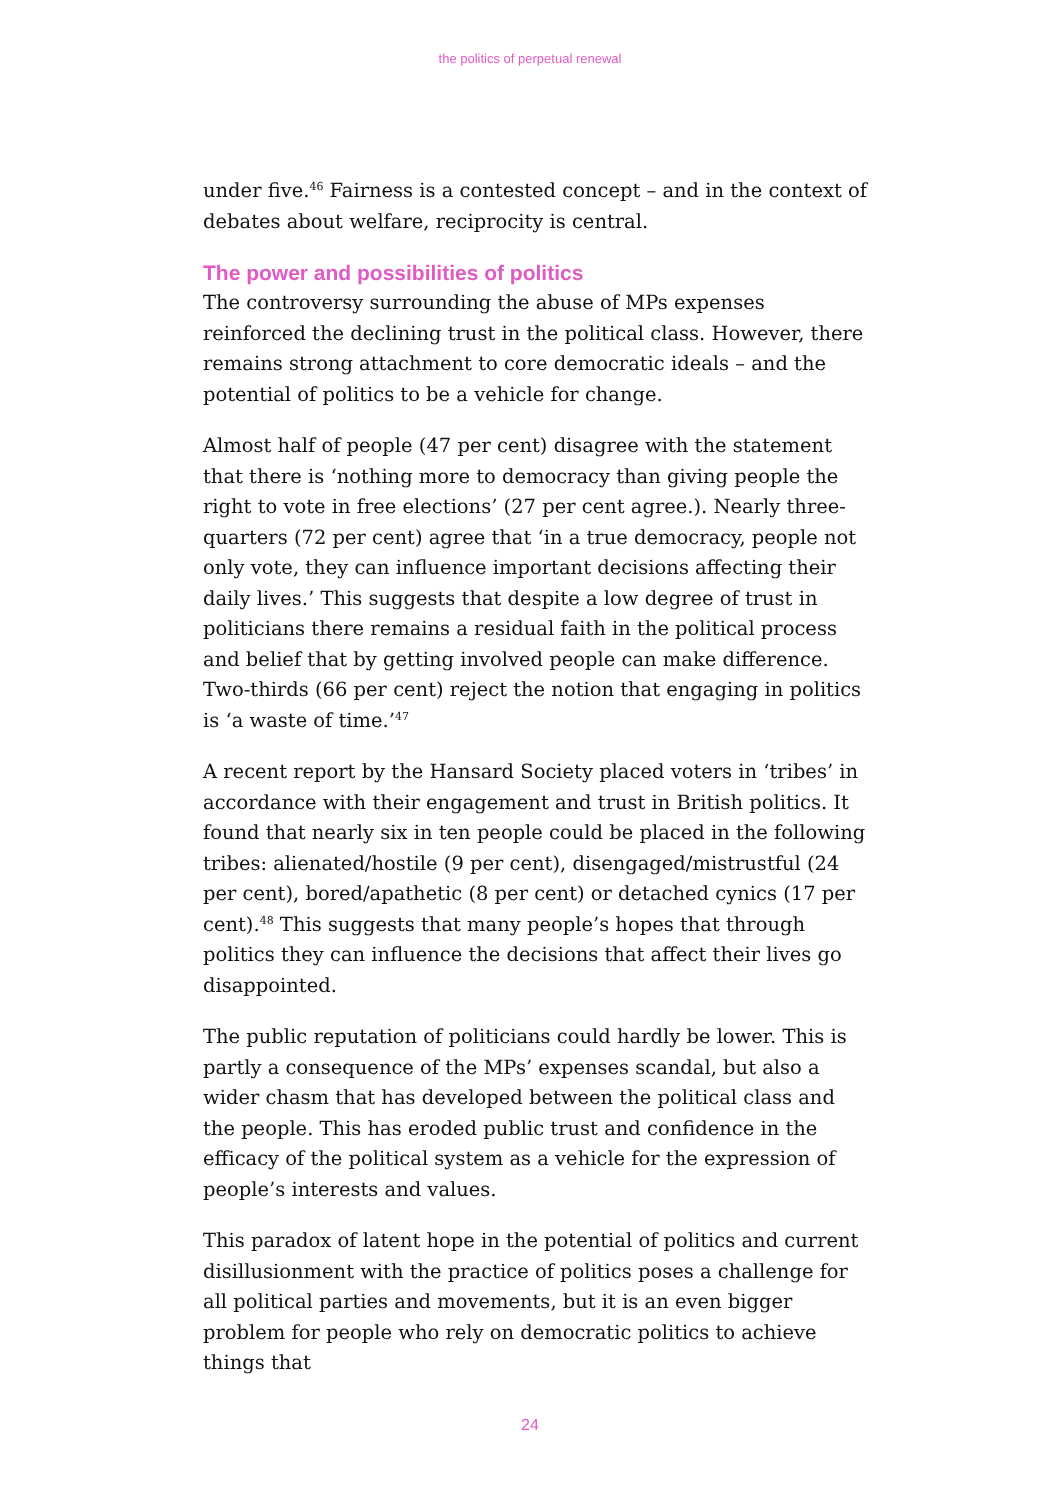the politics of perpetual renewal
under five.<sup>46</sup> Fairness is a contested concept – and in the context of debates about welfare, reciprocity is central.
The power and possibilities of politics
The controversy surrounding the abuse of MPs expenses reinforced the declining trust in the political class. However, there remains strong attachment to core democratic ideals – and the potential of politics to be a vehicle for change.
Almost half of people (47 per cent) disagree with the statement that there is ‘nothing more to democracy than giving people the right to vote in free elections’ (27 per cent agree.). Nearly three-quarters (72 per cent) agree that ‘in a true democracy, people not only vote, they can influence important decisions affecting their daily lives.’ This suggests that despite a low degree of trust in politicians there remains a residual faith in the political process and belief that by getting involved people can make difference. Two-thirds (66 per cent) reject the notion that engaging in politics is ‘a waste of time.’<sup>47</sup>
A recent report by the Hansard Society placed voters in ‘tribes’ in accordance with their engagement and trust in British politics. It found that nearly six in ten people could be placed in the following tribes: alienated/hostile (9 per cent), disengaged/mistrustful (24 per cent), bored/apathetic (8 per cent) or detached cynics (17 per cent).<sup>48</sup> This suggests that many people’s hopes that through politics they can influence the decisions that affect their lives go disappointed.
The public reputation of politicians could hardly be lower. This is partly a consequence of the MPs’ expenses scandal, but also a wider chasm that has developed between the political class and the people. This has eroded public trust and confidence in the efficacy of the political system as a vehicle for the expression of people’s interests and values.
This paradox of latent hope in the potential of politics and current disillusionment with the practice of politics poses a challenge for all political parties and movements, but it is an even bigger problem for people who rely on democratic politics to achieve things that
24